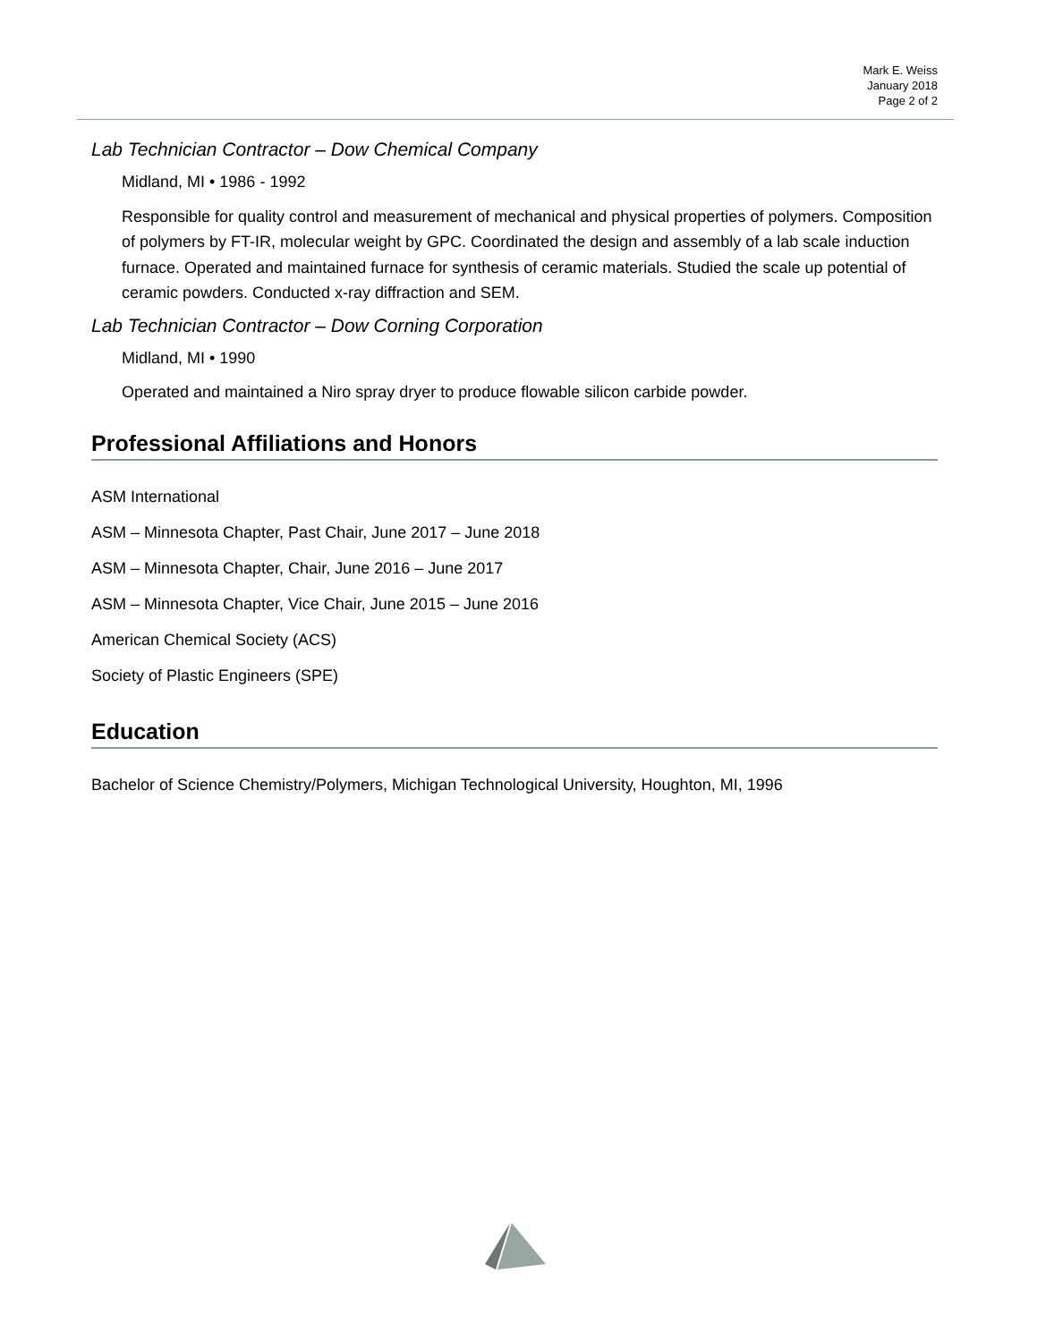Mark E. Weiss
January 2018
Page 2 of 2
Lab Technician Contractor – Dow Chemical Company
Midland, MI • 1986 - 1992
Responsible for quality control and measurement of mechanical and physical properties of polymers. Composition of polymers by FT-IR, molecular weight by GPC. Coordinated the design and assembly of a lab scale induction furnace. Operated and maintained furnace for synthesis of ceramic materials. Studied the scale up potential of ceramic powders. Conducted x-ray diffraction and SEM.
Lab Technician Contractor – Dow Corning Corporation
Midland, MI • 1990
Operated and maintained a Niro spray dryer to produce flowable silicon carbide powder.
Professional Affiliations and Honors
ASM International
ASM – Minnesota Chapter, Past Chair, June 2017 – June 2018
ASM – Minnesota Chapter, Chair, June 2016 – June 2017
ASM – Minnesota Chapter, Vice Chair, June 2015 – June 2016
American Chemical Society (ACS)
Society of Plastic Engineers (SPE)
Education
Bachelor of Science Chemistry/Polymers, Michigan Technological University, Houghton, MI, 1996